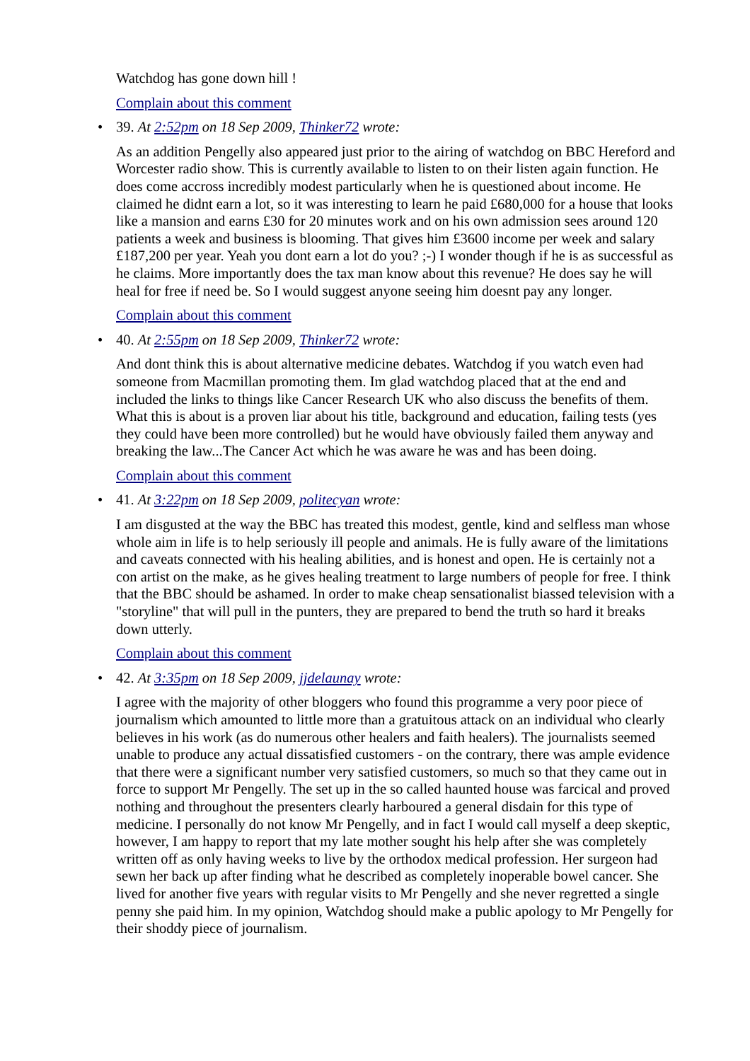Watchdog has gone down hill !
Complain about this comment
• 39. At 2:52pm on 18 Sep 2009, Thinker72 wrote:
As an addition Pengelly also appeared just prior to the airing of watchdog on BBC Hereford and Worcester radio show. This is currently available to listen to on their listen again function. He does come accross incredibly modest particularly when he is questioned about income. He claimed he didnt earn a lot, so it was interesting to learn he paid £680,000 for a house that looks like a mansion and earns £30 for 20 minutes work and on his own admission sees around 120 patients a week and business is blooming. That gives him £3600 income per week and salary £187,200 per year. Yeah you dont earn a lot do you? ;-) I wonder though if he is as successful as he claims. More importantly does the tax man know about this revenue? He does say he will heal for free if need be. So I would suggest anyone seeing him doesnt pay any longer.
Complain about this comment
• 40. At 2:55pm on 18 Sep 2009, Thinker72 wrote:
And dont think this is about alternative medicine debates. Watchdog if you watch even had someone from Macmillan promoting them. Im glad watchdog placed that at the end and included the links to things like Cancer Research UK who also discuss the benefits of them. What this is about is a proven liar about his title, background and education, failing tests (yes they could have been more controlled) but he would have obviously failed them anyway and breaking the law...The Cancer Act which he was aware he was and has been doing.
Complain about this comment
• 41. At 3:22pm on 18 Sep 2009, politecyan wrote:
I am disgusted at the way the BBC has treated this modest, gentle, kind and selfless man whose whole aim in life is to help seriously ill people and animals. He is fully aware of the limitations and caveats connected with his healing abilities, and is honest and open. He is certainly not a con artist on the make, as he gives healing treatment to large numbers of people for free. I think that the BBC should be ashamed. In order to make cheap sensationalist biassed television with a "storyline" that will pull in the punters, they are prepared to bend the truth so hard it breaks down utterly.
Complain about this comment
• 42. At 3:35pm on 18 Sep 2009, jjdelaunay wrote:
I agree with the majority of other bloggers who found this programme a very poor piece of journalism which amounted to little more than a gratuitous attack on an individual who clearly believes in his work (as do numerous other healers and faith healers). The journalists seemed unable to produce any actual dissatisfied customers - on the contrary, there was ample evidence that there were a significant number very satisfied customers, so much so that they came out in force to support Mr Pengelly. The set up in the so called haunted house was farcical and proved nothing and throughout the presenters clearly harboured a general disdain for this type of medicine. I personally do not know Mr Pengelly, and in fact I would call myself a deep skeptic, however, I am happy to report that my late mother sought his help after she was completely written off as only having weeks to live by the orthodox medical profession. Her surgeon had sewn her back up after finding what he described as completely inoperable bowel cancer. She lived for another five years with regular visits to Mr Pengelly and she never regretted a single penny she paid him. In my opinion, Watchdog should make a public apology to Mr Pengelly for their shoddy piece of journalism.